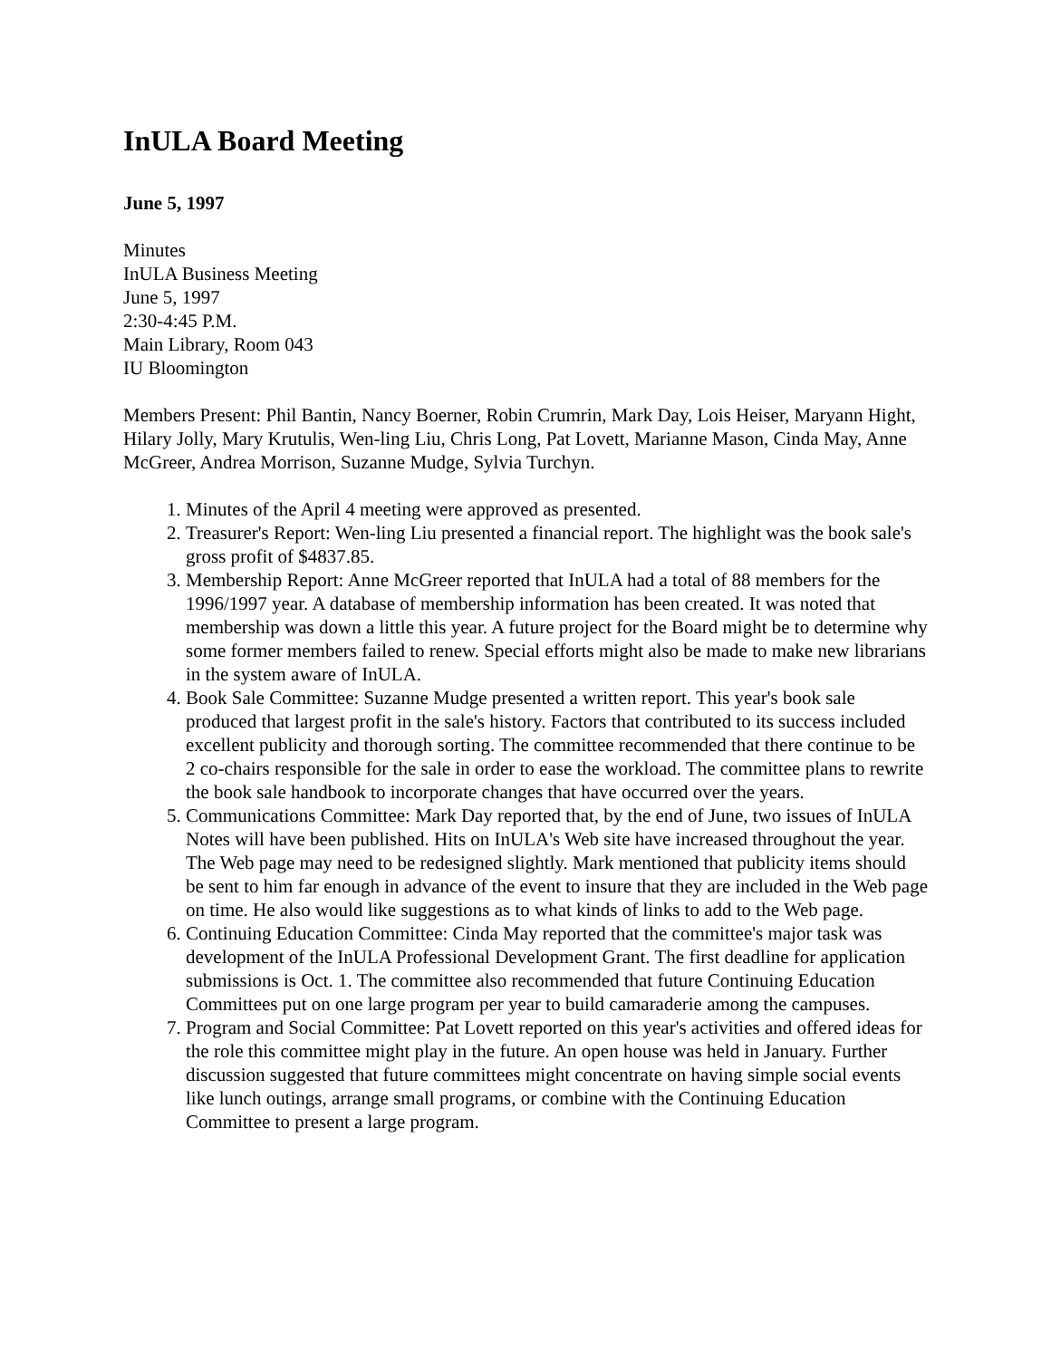InULA Board Meeting
June 5, 1997
Minutes
InULA Business Meeting
June 5, 1997
2:30-4:45 P.M.
Main Library, Room 043
IU Bloomington
Members Present: Phil Bantin, Nancy Boerner, Robin Crumrin, Mark Day, Lois Heiser, Maryann Hight, Hilary Jolly, Mary Krutulis, Wen-ling Liu, Chris Long, Pat Lovett, Marianne Mason, Cinda May, Anne McGreer, Andrea Morrison, Suzanne Mudge, Sylvia Turchyn.
1. Minutes of the April 4 meeting were approved as presented.
2. Treasurer's Report: Wen-ling Liu presented a financial report. The highlight was the book sale's gross profit of $4837.85.
3. Membership Report: Anne McGreer reported that InULA had a total of 88 members for the 1996/1997 year. A database of membership information has been created. It was noted that membership was down a little this year. A future project for the Board might be to determine why some former members failed to renew. Special efforts might also be made to make new librarians in the system aware of InULA.
4. Book Sale Committee: Suzanne Mudge presented a written report. This year's book sale produced that largest profit in the sale's history. Factors that contributed to its success included excellent publicity and thorough sorting. The committee recommended that there continue to be 2 co-chairs responsible for the sale in order to ease the workload. The committee plans to rewrite the book sale handbook to incorporate changes that have occurred over the years.
5. Communications Committee: Mark Day reported that, by the end of June, two issues of InULA Notes will have been published. Hits on InULA's Web site have increased throughout the year. The Web page may need to be redesigned slightly. Mark mentioned that publicity items should be sent to him far enough in advance of the event to insure that they are included in the Web page on time. He also would like suggestions as to what kinds of links to add to the Web page.
6. Continuing Education Committee: Cinda May reported that the committee's major task was development of the InULA Professional Development Grant. The first deadline for application submissions is Oct. 1. The committee also recommended that future Continuing Education Committees put on one large program per year to build camaraderie among the campuses.
7. Program and Social Committee: Pat Lovett reported on this year's activities and offered ideas for the role this committee might play in the future. An open house was held in January. Further discussion suggested that future committees might concentrate on having simple social events like lunch outings, arrange small programs, or combine with the Continuing Education Committee to present a large program.